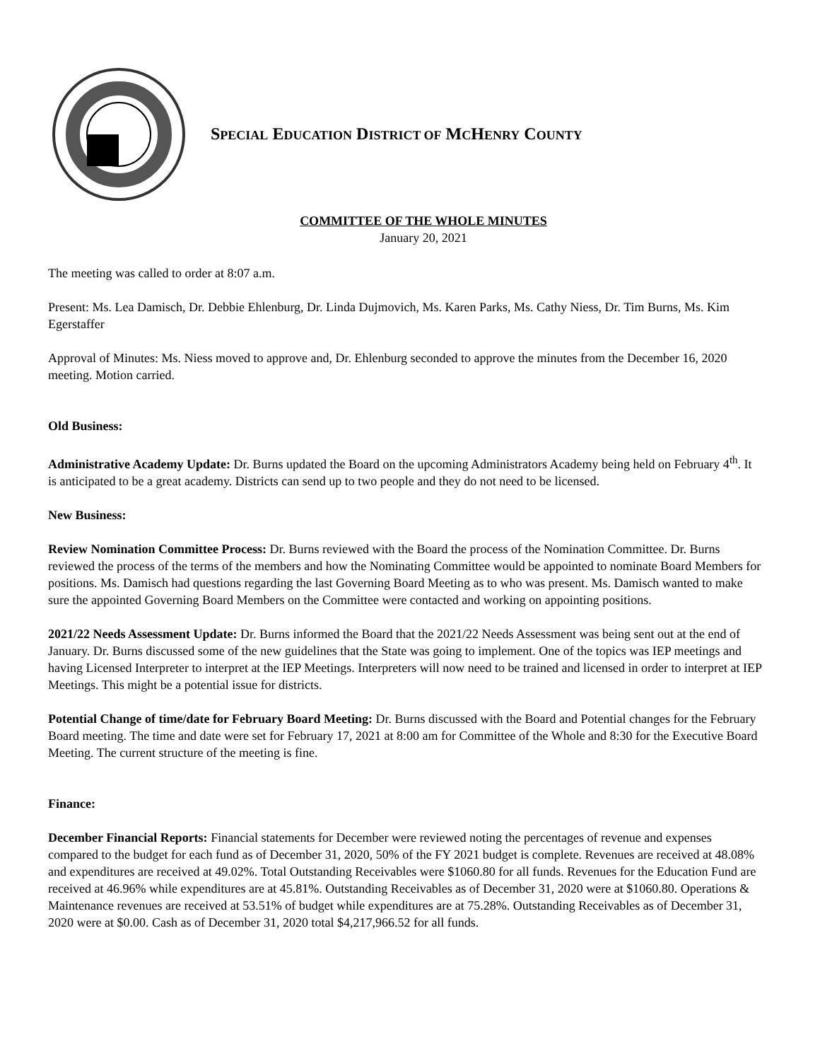SPECIAL EDUCATION DISTRICT OF MCHENRY COUNTY
COMMITTEE OF THE WHOLE MINUTES
January 20, 2021
The meeting was called to order at 8:07 a.m.
Present: Ms. Lea Damisch, Dr. Debbie Ehlenburg, Dr. Linda Dujmovich, Ms. Karen Parks, Ms. Cathy Niess, Dr. Tim Burns, Ms. Kim Egerstaffer
Approval of Minutes: Ms. Niess moved to approve and, Dr. Ehlenburg seconded to approve the minutes from the December 16, 2020 meeting. Motion carried.
Old Business:
Administrative Academy Update: Dr. Burns updated the Board on the upcoming Administrators Academy being held on February 4<sup>th</sup>. It is anticipated to be a great academy. Districts can send up to two people and they do not need to be licensed.
New Business:
Review Nomination Committee Process: Dr. Burns reviewed with the Board the process of the Nomination Committee. Dr. Burns reviewed the process of the terms of the members and how the Nominating Committee would be appointed to nominate Board Members for positions. Ms. Damisch had questions regarding the last Governing Board Meeting as to who was present. Ms. Damisch wanted to make sure the appointed Governing Board Members on the Committee were contacted and working on appointing positions.
2021/22 Needs Assessment Update: Dr. Burns informed the Board that the 2021/22 Needs Assessment was being sent out at the end of January. Dr. Burns discussed some of the new guidelines that the State was going to implement. One of the topics was IEP meetings and having Licensed Interpreter to interpret at the IEP Meetings. Interpreters will now need to be trained and licensed in order to interpret at IEP Meetings. This might be a potential issue for districts.
Potential Change of time/date for February Board Meeting: Dr. Burns discussed with the Board and Potential changes for the February Board meeting. The time and date were set for February 17, 2021 at 8:00 am for Committee of the Whole and 8:30 for the Executive Board Meeting. The current structure of the meeting is fine.
Finance:
December Financial Reports: Financial statements for December were reviewed noting the percentages of revenue and expenses compared to the budget for each fund as of December 31, 2020, 50% of the FY 2021 budget is complete. Revenues are received at 48.08% and expenditures are received at 49.02%. Total Outstanding Receivables were $1060.80 for all funds. Revenues for the Education Fund are received at 46.96% while expenditures are at 45.81%. Outstanding Receivables as of December 31, 2020 were at $1060.80. Operations & Maintenance revenues are received at 53.51% of budget while expenditures are at 75.28%. Outstanding Receivables as of December 31, 2020 were at $0.00. Cash as of December 31, 2020 total $4,217,966.52 for all funds.